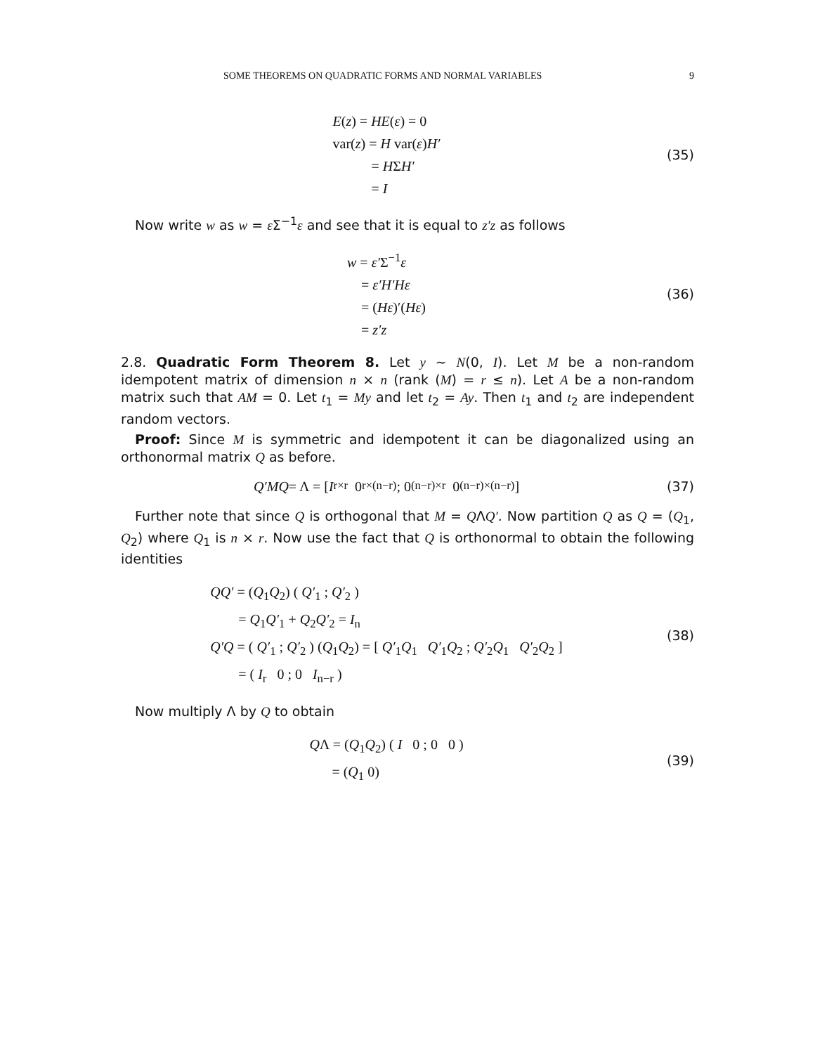SOME THEOREMS ON QUADRATIC FORMS AND NORMAL VARIABLES 9
E(z) = HE(ε) = 0
var(z) = H var(ε)H′
= HΣH′
= I
(35)
Now write w as w = ε Σ<sup>−1</sup>ε and see that it is equal to z′z as follows
w = ε′Σ<sup>−1</sup>ε
= ε′H′Hε
= (Hε)′(Hε)
= z′z
(36)
2.8. Quadratic Form Theorem 8. Let y ∼ N(0, I). Let M be a non-random idempotent matrix of dimension n × n (rank (M) = r ≤ n). Let A be a non-random matrix such that AM = 0. Let t<sub>1</sub> = My and let t<sub>2</sub> = Ay. Then t<sub>1</sub> and t<sub>2</sub> are independent random vectors.
Proof: Since M is symmetric and idempotent it can be diagonalized using an orthonormal matrix Q as before.
Q′MQ = Λ = [ I<sub>r×r</sub> 0<sub>r×(n−r)</sub> ; 0<sub>(n−r)×r</sub> 0<sub>(n−r)×(n−r)</sub> ]
(37)
Further note that since Q is orthogonal that M = QΛQ′. Now partition Q as Q = (Q<sub>1</sub>, Q<sub>2</sub>) where Q<sub>1</sub> is n × r. Now use the fact that Q is orthonormal to obtain the following identities
QQ′ = (Q<sub>1</sub>Q<sub>2</sub>) ( Q′<sub>1</sub> ; Q′<sub>2</sub> )
= Q<sub>1</sub>Q′<sub>1</sub> + Q<sub>2</sub>Q′<sub>2</sub> = I<sub>n</sub>
Q′Q = ( Q′<sub>1</sub> ; Q′<sub>2</sub> ) (Q<sub>1</sub>Q<sub>2</sub>) = [ Q′<sub>1</sub>Q<sub>1</sub> Q′<sub>1</sub>Q<sub>2</sub> ; Q′<sub>2</sub>Q<sub>1</sub> Q′<sub>2</sub>Q<sub>2</sub> ]
= ( I<sub>r</sub> 0 ; 0 I<sub>n−r</sub> )
(38)
Now multiply Λ by Q to obtain
QΛ = (Q<sub>1</sub>Q<sub>2</sub>) ( I 0 ; 0 0 )
= (Q<sub>1</sub> 0)
(39)